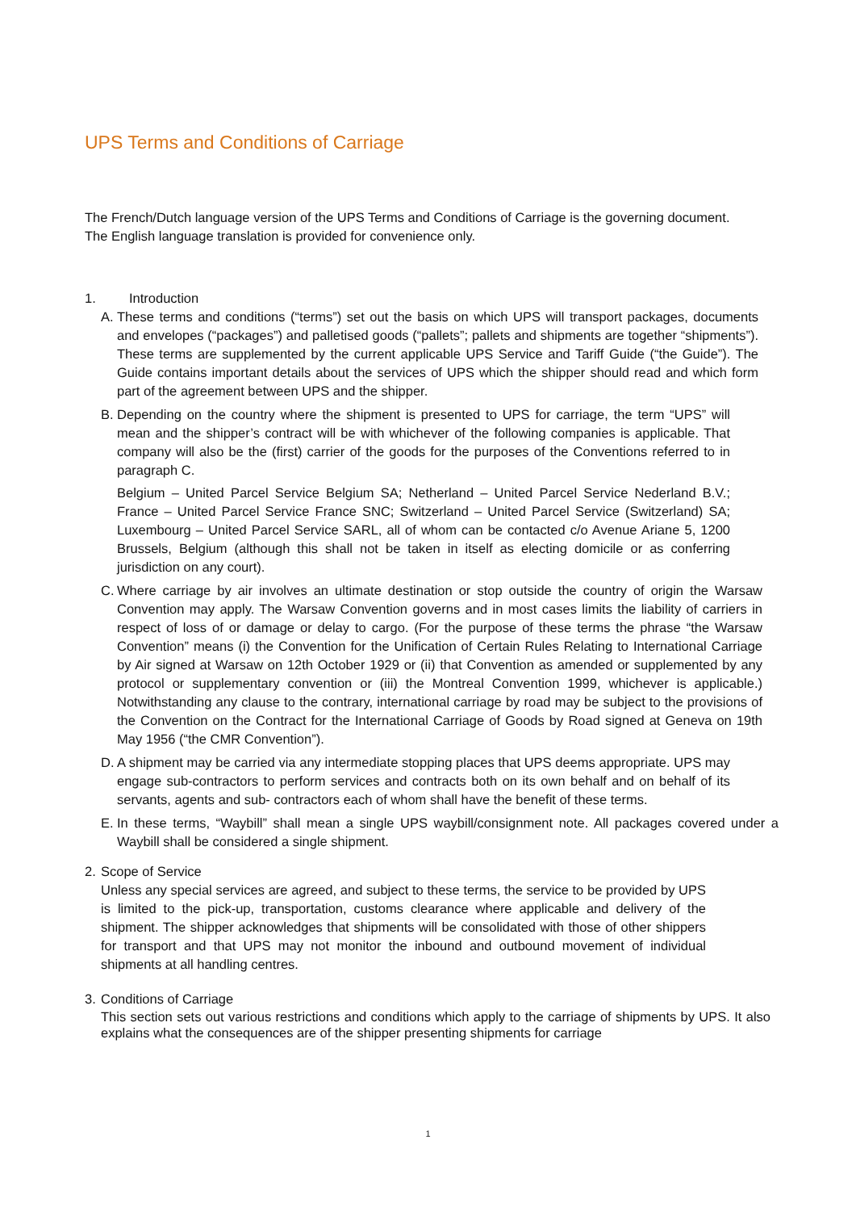UPS Terms and Conditions of Carriage
The French/Dutch language version of the UPS Terms and Conditions of Carriage is the governing document. The English language translation is provided for convenience only.
1. Introduction
A. These terms and conditions (“terms”) set out the basis on which UPS will transport packages, documents and envelopes (“packages”) and palletised goods (“pallets”; pallets and shipments are together “shipments”). These terms are supplemented by the current applicable UPS Service and Tariff Guide (“the Guide”). The Guide contains important details about the services of UPS which the shipper should read and which form part of the agreement between UPS and the shipper.
B. Depending on the country where the shipment is presented to UPS for carriage, the term “UPS” will mean and the shipper’s contract will be with whichever of the following companies is applicable. That company will also be the (first) carrier of the goods for the purposes of the Conventions referred to in paragraph C.
Belgium – United Parcel Service Belgium SA; Netherland – United Parcel Service Nederland B.V.; France – United Parcel Service France SNC; Switzerland – United Parcel Service (Switzerland) SA; Luxembourg – United Parcel Service SARL, all of whom can be contacted c/o Avenue Ariane 5, 1200 Brussels, Belgium (although this shall not be taken in itself as electing domicile or as conferring jurisdiction on any court).
C. Where carriage by air involves an ultimate destination or stop outside the country of origin the Warsaw Convention may apply. The Warsaw Convention governs and in most cases limits the liability of carriers in respect of loss of or damage or delay to cargo. (For the purpose of these terms the phrase “the Warsaw Convention” means (i) the Convention for the Unification of Certain Rules Relating to International Carriage by Air signed at Warsaw on 12th October 1929 or (ii) that Convention as amended or supplemented by any protocol or supplementary convention or (iii) the Montreal Convention 1999, whichever is applicable.) Notwithstanding any clause to the contrary, international carriage by road may be subject to the provisions of the Convention on the Contract for the International Carriage of Goods by Road signed at Geneva on 19th May 1956 (“the CMR Convention”).
D. A shipment may be carried via any intermediate stopping places that UPS deems appropriate. UPS may engage sub-contractors to perform services and contracts both on its own behalf and on behalf of its servants, agents and sub- contractors each of whom shall have the benefit of these terms.
E. In these terms, “Waybill” shall mean a single UPS waybill/consignment note. All packages covered under a Waybill shall be considered a single shipment.
2. Scope of Service
Unless any special services are agreed, and subject to these terms, the service to be provided by UPS is limited to the pick-up, transportation, customs clearance where applicable and delivery of the shipment. The shipper acknowledges that shipments will be consolidated with those of other shippers for transport and that UPS may not monitor the inbound and outbound movement of individual shipments at all handling centres.
3. Conditions of Carriage
This section sets out various restrictions and conditions which apply to the carriage of shipments by UPS. It also explains what the consequences are of the shipper presenting shipments for carriage
1